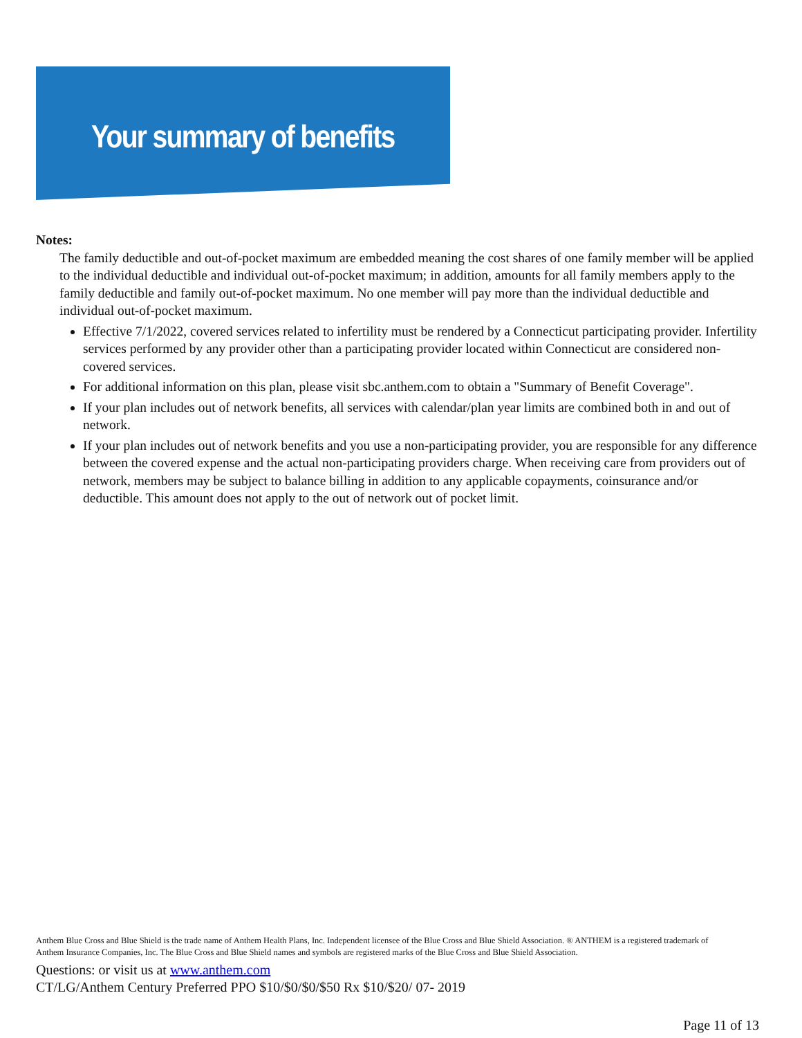Your summary of benefits
Notes:
The family deductible and out-of-pocket maximum are embedded meaning the cost shares of one family member will be applied to the individual deductible and individual out-of-pocket maximum; in addition, amounts for all family members apply to the family deductible and family out-of-pocket maximum. No one member will pay more than the individual deductible and individual out-of-pocket maximum.
Effective 7/1/2022, covered services related to infertility must be rendered by a Connecticut participating provider. Infertility services performed by any provider other than a participating provider located within Connecticut are considered non-covered services.
For additional information on this plan, please visit sbc.anthem.com to obtain a "Summary of Benefit Coverage".
If your plan includes out of network benefits, all services with calendar/plan year limits are combined both in and out of network.
If your plan includes out of network benefits and you use a non-participating provider, you are responsible for any difference between the covered expense and the actual non-participating providers charge. When receiving care from providers out of network, members may be subject to balance billing in addition to any applicable copayments, coinsurance and/or deductible. This amount does not apply to the out of network out of pocket limit.
Anthem Blue Cross and Blue Shield is the trade name of Anthem Health Plans, Inc. Independent licensee of the Blue Cross and Blue Shield Association. ® ANTHEM is a registered trademark of Anthem Insurance Companies, Inc. The Blue Cross and Blue Shield names and symbols are registered marks of the Blue Cross and Blue Shield Association.
Questions: or visit us at www.anthem.com
CT/LG/Anthem Century Preferred PPO $10/$0/$0/$50 Rx $10/$20/ 07- 2019
Page 11 of 13